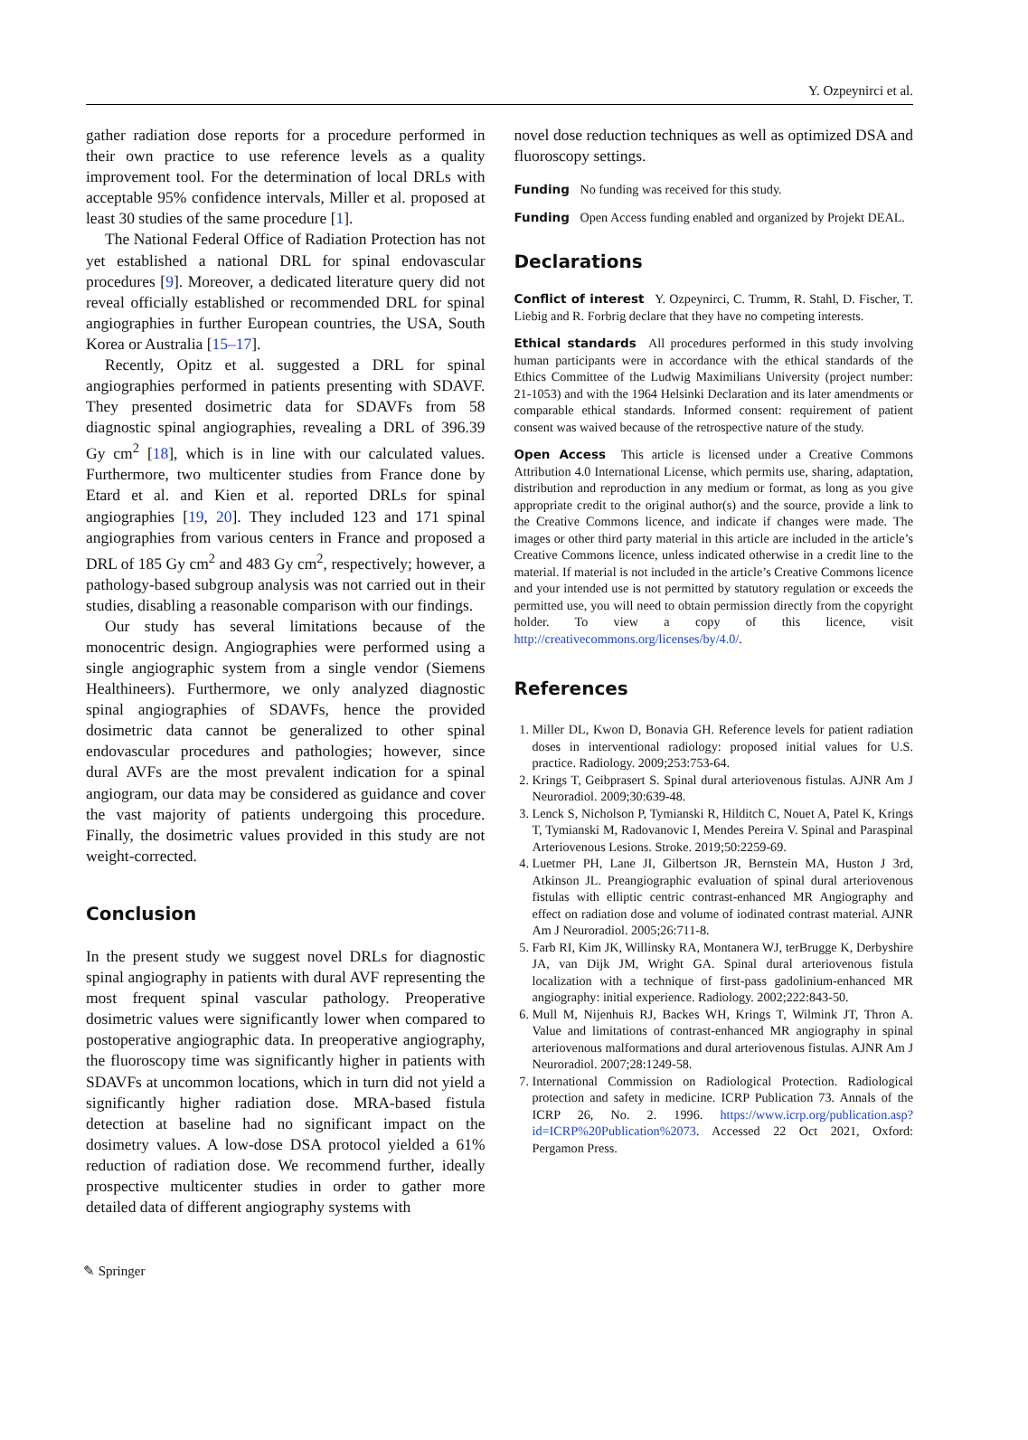Y. Ozpeynirci et al.
gather radiation dose reports for a procedure performed in their own practice to use reference levels as a quality improvement tool. For the determination of local DRLs with acceptable 95% confidence intervals, Miller et al. proposed at least 30 studies of the same procedure [1].
The National Federal Office of Radiation Protection has not yet established a national DRL for spinal endovascular procedures [9]. Moreover, a dedicated literature query did not reveal officially established or recommended DRL for spinal angiographies in further European countries, the USA, South Korea or Australia [15–17].
Recently, Opitz et al. suggested a DRL for spinal angiographies performed in patients presenting with SDAVF. They presented dosimetric data for SDAVFs from 58 diagnostic spinal angiographies, revealing a DRL of 396.39 Gy cm<sup>2</sup> [18], which is in line with our calculated values. Furthermore, two multicenter studies from France done by Etard et al. and Kien et al. reported DRLs for spinal angiographies [19, 20]. They included 123 and 171 spinal angiographies from various centers in France and proposed a DRL of 185 Gy cm<sup>2</sup> and 483 Gy cm<sup>2</sup>, respectively; however, a pathology-based subgroup analysis was not carried out in their studies, disabling a reasonable comparison with our findings.
Our study has several limitations because of the monocentric design. Angiographies were performed using a single angiographic system from a single vendor (Siemens Healthineers). Furthermore, we only analyzed diagnostic spinal angiographies of SDAVFs, hence the provided dosimetric data cannot be generalized to other spinal endovascular procedures and pathologies; however, since dural AVFs are the most prevalent indication for a spinal angiogram, our data may be considered as guidance and cover the vast majority of patients undergoing this procedure. Finally, the dosimetric values provided in this study are not weight-corrected.
Conclusion
In the present study we suggest novel DRLs for diagnostic spinal angiography in patients with dural AVF representing the most frequent spinal vascular pathology. Preoperative dosimetric values were significantly lower when compared to postoperative angiographic data. In preoperative angiography, the fluoroscopy time was significantly higher in patients with SDAVFs at uncommon locations, which in turn did not yield a significantly higher radiation dose. MRA-based fistula detection at baseline had no significant impact on the dosimetry values. A low-dose DSA protocol yielded a 61% reduction of radiation dose. We recommend further, ideally prospective multicenter studies in order to gather more detailed data of different angiography systems with
novel dose reduction techniques as well as optimized DSA and fluoroscopy settings.
Funding No funding was received for this study.
Funding Open Access funding enabled and organized by Projekt DEAL.
Declarations
Conflict of interest Y. Ozpeynirci, C. Trumm, R. Stahl, D. Fischer, T. Liebig and R. Forbrig declare that they have no competing interests.
Ethical standards All procedures performed in this study involving human participants were in accordance with the ethical standards of the Ethics Committee of the Ludwig Maximilians University (project number: 21-1053) and with the 1964 Helsinki Declaration and its later amendments or comparable ethical standards. Informed consent: requirement of patient consent was waived because of the retrospective nature of the study.
Open Access This article is licensed under a Creative Commons Attribution 4.0 International License, which permits use, sharing, adaptation, distribution and reproduction in any medium or format, as long as you give appropriate credit to the original author(s) and the source, provide a link to the Creative Commons licence, and indicate if changes were made. The images or other third party material in this article are included in the article’s Creative Commons licence, unless indicated otherwise in a credit line to the material. If material is not included in the article’s Creative Commons licence and your intended use is not permitted by statutory regulation or exceeds the permitted use, you will need to obtain permission directly from the copyright holder. To view a copy of this licence, visit http://creativecommons.org/licenses/by/4.0/.
References
1. Miller DL, Kwon D, Bonavia GH. Reference levels for patient radiation doses in interventional radiology: proposed initial values for U.S. practice. Radiology. 2009;253:753-64.
2. Krings T, Geibprasert S. Spinal dural arteriovenous fistulas. AJNR Am J Neuroradiol. 2009;30:639-48.
3. Lenck S, Nicholson P, Tymianski R, Hilditch C, Nouet A, Patel K, Krings T, Tymianski M, Radovanovic I, Mendes Pereira V. Spinal and Paraspinal Arteriovenous Lesions. Stroke. 2019;50:2259-69.
4. Luetmer PH, Lane JI, Gilbertson JR, Bernstein MA, Huston J 3rd, Atkinson JL. Preangiographic evaluation of spinal dural arteriovenous fistulas with elliptic centric contrast-enhanced MR Angiography and effect on radiation dose and volume of iodinated contrast material. AJNR Am J Neuroradiol. 2005;26:711-8.
5. Farb RI, Kim JK, Willinsky RA, Montanera WJ, terBrugge K, Derbyshire JA, van Dijk JM, Wright GA. Spinal dural arteriovenous fistula localization with a technique of first-pass gadolinium-enhanced MR angiography: initial experience. Radiology. 2002;222:843-50.
6. Mull M, Nijenhuis RJ, Backes WH, Krings T, Wilmink JT, Thron A. Value and limitations of contrast-enhanced MR angiography in spinal arteriovenous malformations and dural arteriovenous fistulas. AJNR Am J Neuroradiol. 2007;28:1249-58.
7. International Commission on Radiological Protection. Radiological protection and safety in medicine. ICRP Publication 73. Annals of the ICRP 26, No. 2. 1996. https://www.icrp.org/publication.asp?id=ICRP%20Publication%2073. Accessed 22 Oct 2021, Oxford: Pergamon Press.
✎ Springer